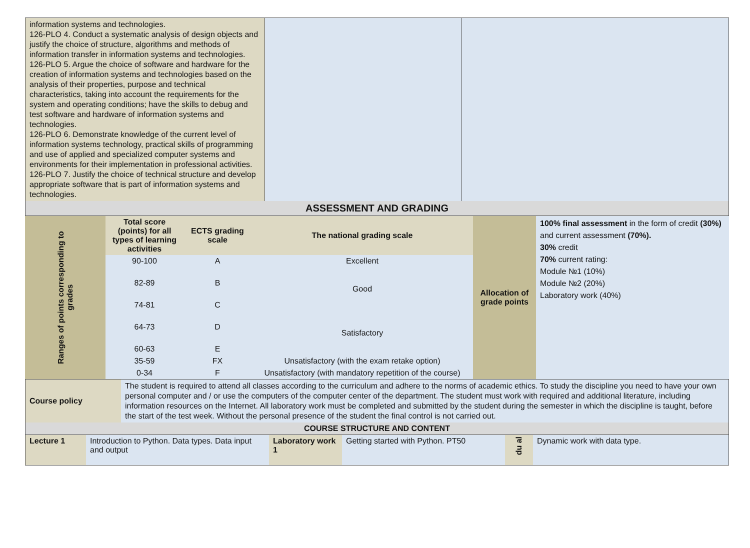| information systems and technologies. 126-PLO 4. Conduct a systematic analysis of design objects and justify the choice of structure, algorithms and methods of information transfer in information systems and technologies. 126-PLO 5. Argue the choice of software and hardware for the creation of information systems and technologies based on the analysis of their properties, purpose and technical characteristics, taking into account the requirements for the system and operating conditions; have the skills to debug and test software and hardware of information systems and technologies. 126-PLO 6. Demonstrate knowledge of the current level of information systems technology, practical skills of programming and use of applied and specialized computer systems and environments for their implementation in professional activities. 126-PLO 7. Justify the choice of technical structure and develop appropriate software that is part of information systems and technologies. | | |
| ASSESSMENT AND GRADING | | |
| Ranges of points corresponding to grades | Total score (points) for all types of learning activities | ECTS grading scale | The national grading scale | Allocation of grade points | 100% final assessment in the form of credit (30%) and current assessment (70%). 30% credit 70% current rating: Module №1 (10%) Module №2 (20%) Laboratory work (40%) |
| | 90-100 | A | Excellent | | |
| | 82-89 | B | Good | | |
| | 74-81 | C | | | |
| | 64-73 | D | Satisfactory | | |
| | 60-63 | E | | | |
| | 35-59 | FX | Unsatisfactory (with the exam retake option) | | |
| | 0-34 | F | Unsatisfactory (with mandatory repetition of the course) | | |
| Course policy | The student is required to attend all classes according to the curriculum and adhere to the norms of academic ethics. To study the discipline you need to have your own personal computer and / or use the computers of the computer center of the department. The student must work with required and additional literature, including information resources on the Internet. All laboratory work must be completed and submitted by the student during the semester in which the discipline is taught, before the start of the test week. Without the personal presence of the student the final control is not carried out. |
| COURSE STRUCTURE AND CONTENT | |
| Lecture 1 | Introduction to Python. Data types. Data input and output | Laboratory work 1 | Getting started with Python. PT50 | du al | Dynamic work with data type. |